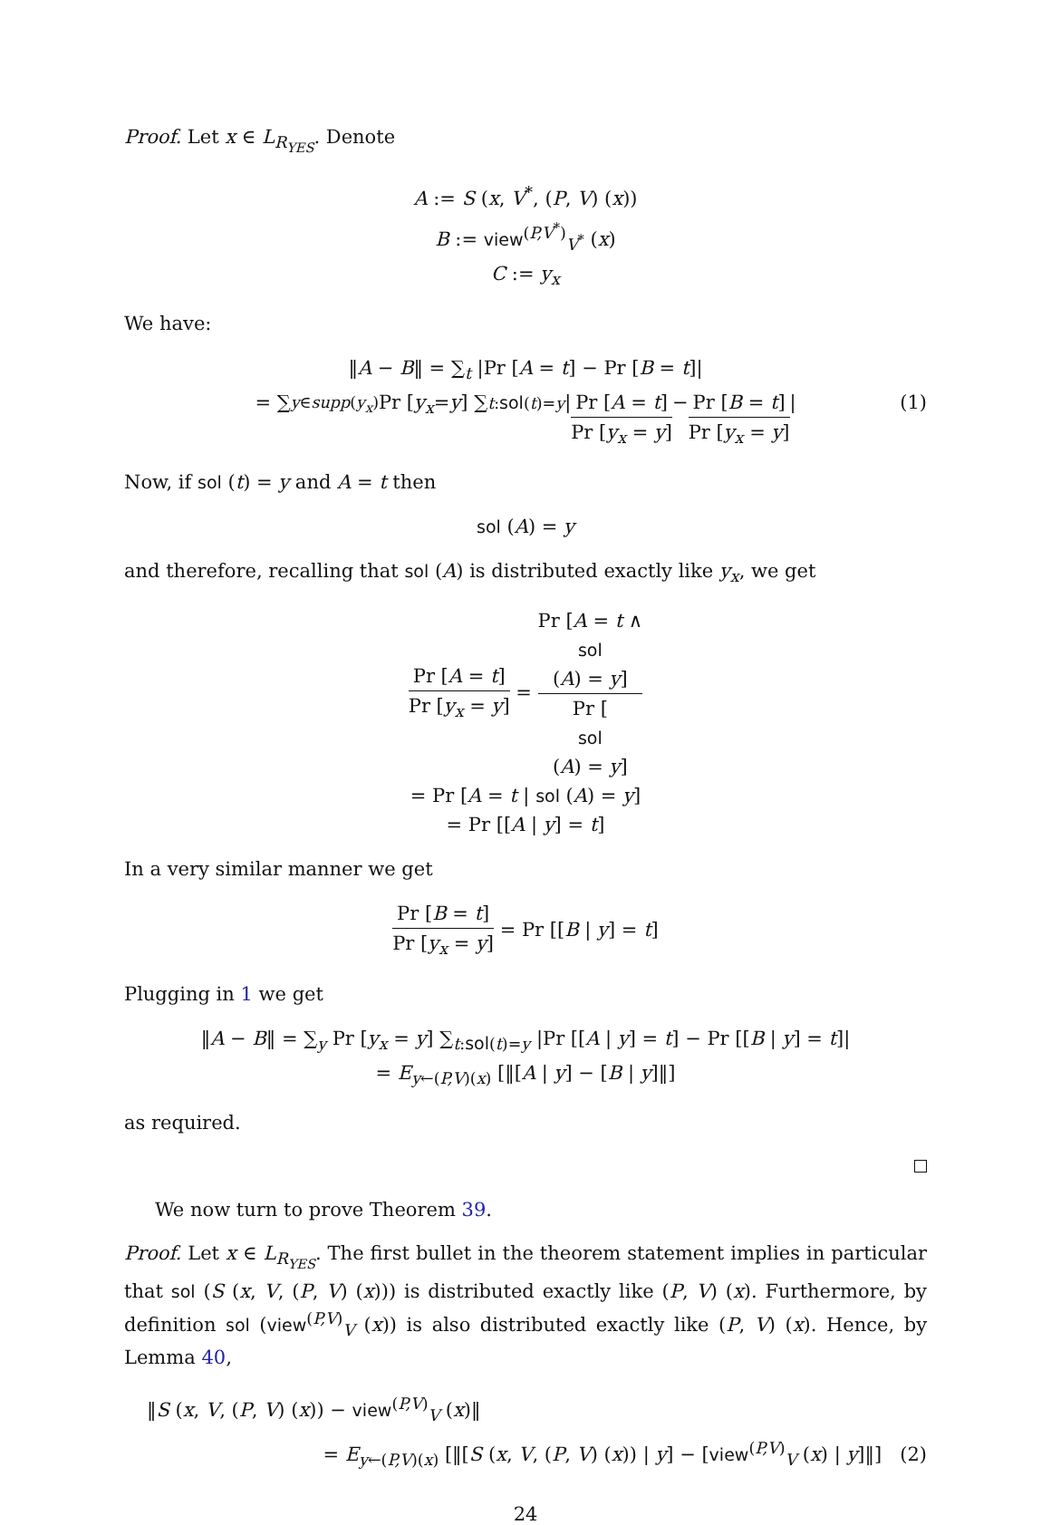Proof. Let x ∈ L<sub>R<sub>YES</sub></sub>. Denote
A := S (x, V<sup>*</sup>, (P, V) (x))
B := view<sup>(P,V<sup>*</sup>)</sup><sub>V<sup>*</sup></sub> (x)
C := y<sub>x</sub>
We have:
‖A − B‖ = ∑<sub>t</sub> |Pr [A = t] − Pr [B = t]|
= ∑<sub>y∈supp(y<sub>x</sub>)</sub> Pr [y<sub>x</sub> = y] ∑<sub>t:sol(t)=y</sub> | Pr [A = t] Pr [y<sub>x</sub> = y] − Pr [B = t] Pr [y<sub>x</sub> = y] | (1)
Now, if sol (t) = y and A = t then
sol (A) = y
and therefore, recalling that sol (A) is distributed exactly like y<sub>x</sub>, we get
Pr [A = t] Pr [y<sub>x</sub> = y] = Pr [A = t ∧
sol
(A) = y] Pr [sol
(A) = y]
= Pr [A = t | sol (A) = y]
= Pr [[A | y] = t]
In a very similar manner we get
Pr [B = t] Pr [y<sub>x</sub> = y] = Pr [[B | y] = t]
Plugging in 1 we get
‖A − B‖ = ∑<sub>y</sub> Pr [y<sub>x</sub> = y] ∑<sub>t:sol(t)=y</sub> |Pr [[A | y] = t] − Pr [[B | y] = t]|
= E<sub>y←(P,V)(x)</sub> [‖[A | y] − [B | y]‖]
as required.
We now turn to prove Theorem 39.
Proof. Let x ∈ L<sub>R<sub>YES</sub></sub>. The first bullet in the theorem statement implies in particular that sol (S (x, V, (P, V) (x))) is distributed exactly like (P, V) (x). Furthermore, by definition sol (view<sup>(P,V)</sup><sub>V</sub> (x)) is also distributed exactly like (P, V) (x). Hence, by Lemma 40,
‖S (x, V, (P, V) (x)) − view<sup>(P,V)</sup><sub>V</sub> (x)‖
= E<sub>y←(P,V)(x)</sub> [‖[S (x, V, (P, V) (x)) | y] − [view<sup>(P,V)</sup><sub>V</sub> (x) | y]‖] (2)
24